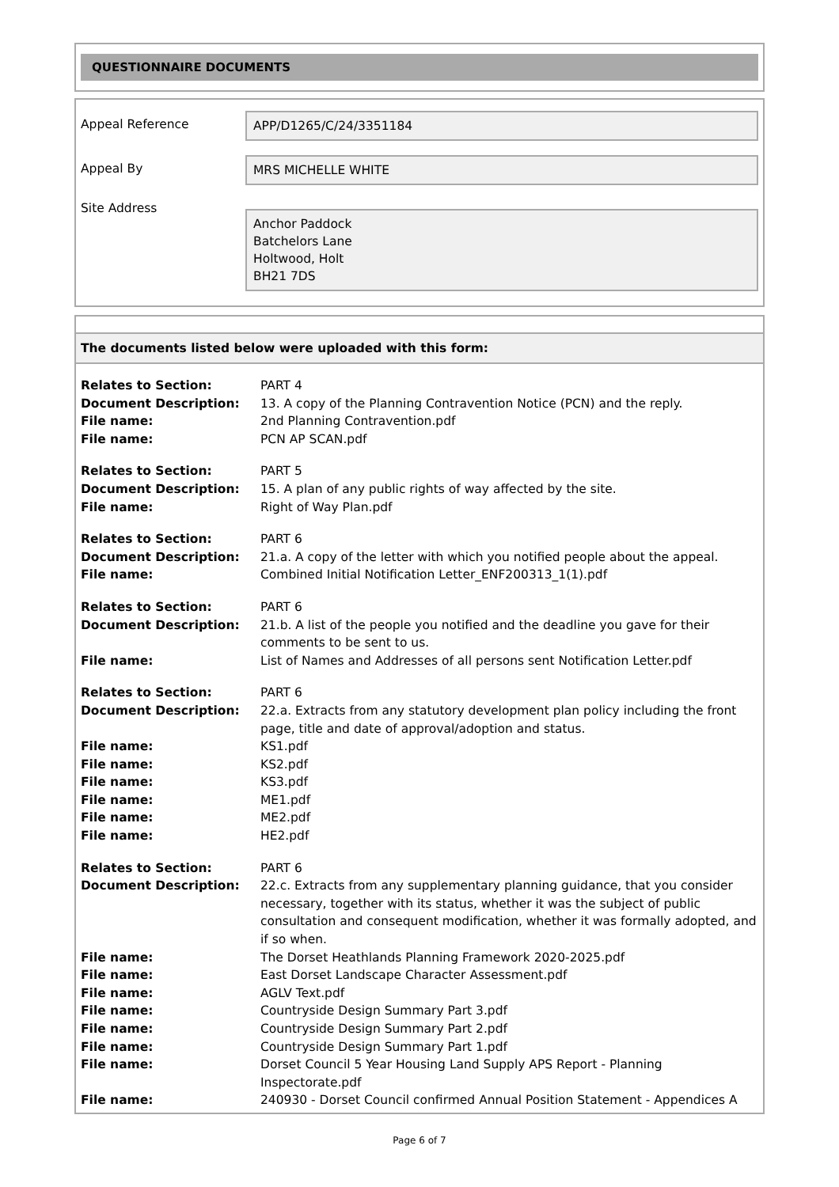QUESTIONNAIRE DOCUMENTS
Appeal Reference
APP/D1265/C/24/3351184
Appeal By
MRS MICHELLE WHITE
Site Address
Anchor Paddock
Batchelors Lane
Holtwood, Holt
BH21 7DS
The documents listed below were uploaded with this form:
| Relates to Section: | PART 4 |
| Document Description: | 13. A copy of the Planning Contravention Notice (PCN) and the reply. |
| File name: | 2nd Planning Contravention.pdf |
| File name: | PCN AP SCAN.pdf |
| Relates to Section: | PART 5 |
| Document Description: | 15. A plan of any public rights of way affected by the site. |
| File name: | Right of Way Plan.pdf |
| Relates to Section: | PART 6 |
| Document Description: | 21.a. A copy of the letter with which you notified people about the appeal. |
| File name: | Combined Initial Notification Letter_ENF200313_1(1).pdf |
| Relates to Section: | PART 6 |
| Document Description: | 21.b. A list of the people you notified and the deadline you gave for their comments to be sent to us. |
| File name: | List of Names and Addresses of all persons sent Notification Letter.pdf |
| Relates to Section: | PART 6 |
| Document Description: | 22.a. Extracts from any statutory development plan policy including the front page, title and date of approval/adoption and status. |
| File name: | KS1.pdf |
| File name: | KS2.pdf |
| File name: | KS3.pdf |
| File name: | ME1.pdf |
| File name: | ME2.pdf |
| File name: | HE2.pdf |
| Relates to Section: | PART 6 |
| Document Description: | 22.c. Extracts from any supplementary planning guidance, that you consider necessary, together with its status, whether it was the subject of public consultation and consequent modification, whether it was formally adopted, and if so when. |
| File name: | The Dorset Heathlands Planning Framework 2020-2025.pdf |
| File name: | East Dorset Landscape Character Assessment.pdf |
| File name: | AGLV Text.pdf |
| File name: | Countryside Design Summary Part 3.pdf |
| File name: | Countryside Design Summary Part 2.pdf |
| File name: | Countryside Design Summary Part 1.pdf |
| File name: | Dorset Council 5 Year Housing Land Supply APS Report - Planning Inspectorate.pdf |
| File name: | 240930 - Dorset Council confirmed Annual Position Statement - Appendices A |
Page 6 of 7